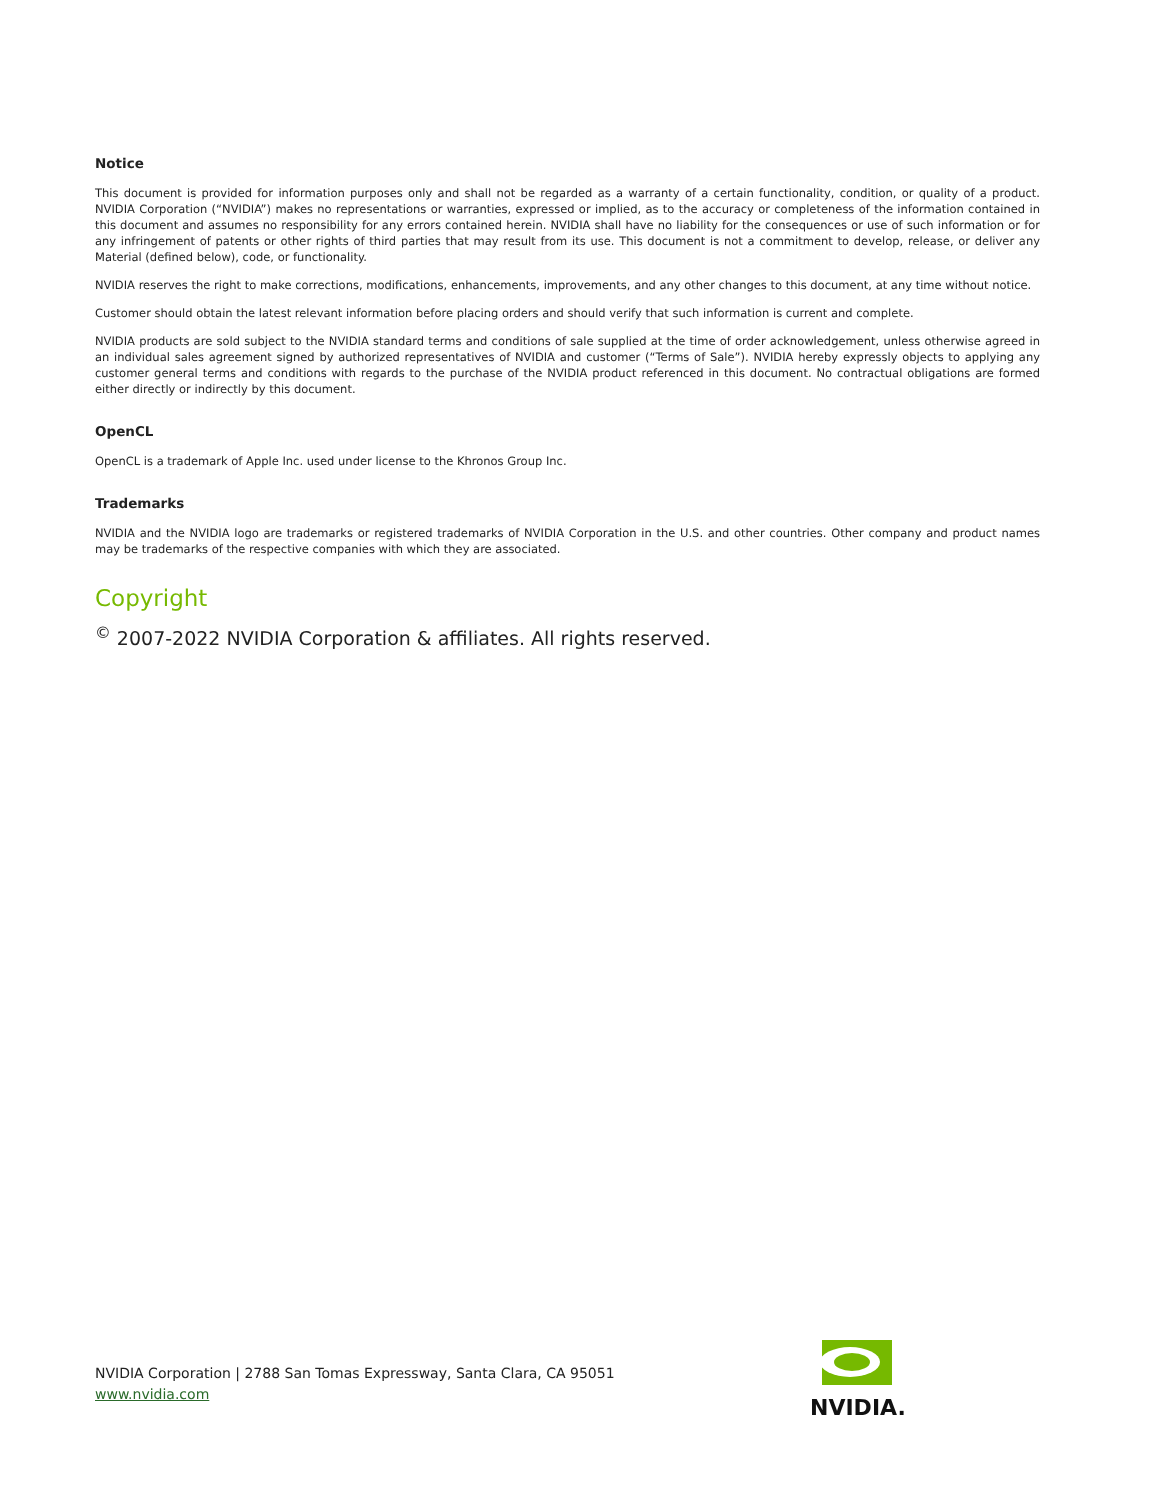Notice
This document is provided for information purposes only and shall not be regarded as a warranty of a certain functionality, condition, or quality of a product. NVIDIA Corporation (“NVIDIA”) makes no representations or warranties, expressed or implied, as to the accuracy or completeness of the information contained in this document and assumes no responsibility for any errors contained herein. NVIDIA shall have no liability for the consequences or use of such information or for any infringement of patents or other rights of third parties that may result from its use. This document is not a commitment to develop, release, or deliver any Material (defined below), code, or functionality.
NVIDIA reserves the right to make corrections, modifications, enhancements, improvements, and any other changes to this document, at any time without notice.
Customer should obtain the latest relevant information before placing orders and should verify that such information is current and complete.
NVIDIA products are sold subject to the NVIDIA standard terms and conditions of sale supplied at the time of order acknowledgement, unless otherwise agreed in an individual sales agreement signed by authorized representatives of NVIDIA and customer (“Terms of Sale”). NVIDIA hereby expressly objects to applying any customer general terms and conditions with regards to the purchase of the NVIDIA product referenced in this document. No contractual obligations are formed either directly or indirectly by this document.
OpenCL
OpenCL is a trademark of Apple Inc. used under license to the Khronos Group Inc.
Trademarks
NVIDIA and the NVIDIA logo are trademarks or registered trademarks of NVIDIA Corporation in the U.S. and other countries. Other company and product names may be trademarks of the respective companies with which they are associated.
Copyright
<sup>©</sup> 2007-2022 NVIDIA Corporation & affiliates. All rights reserved.
NVIDIA Corporation | 2788 San Tomas Expressway, Santa Clara, CA 95051
www.nvidia.com
NVIDIA.